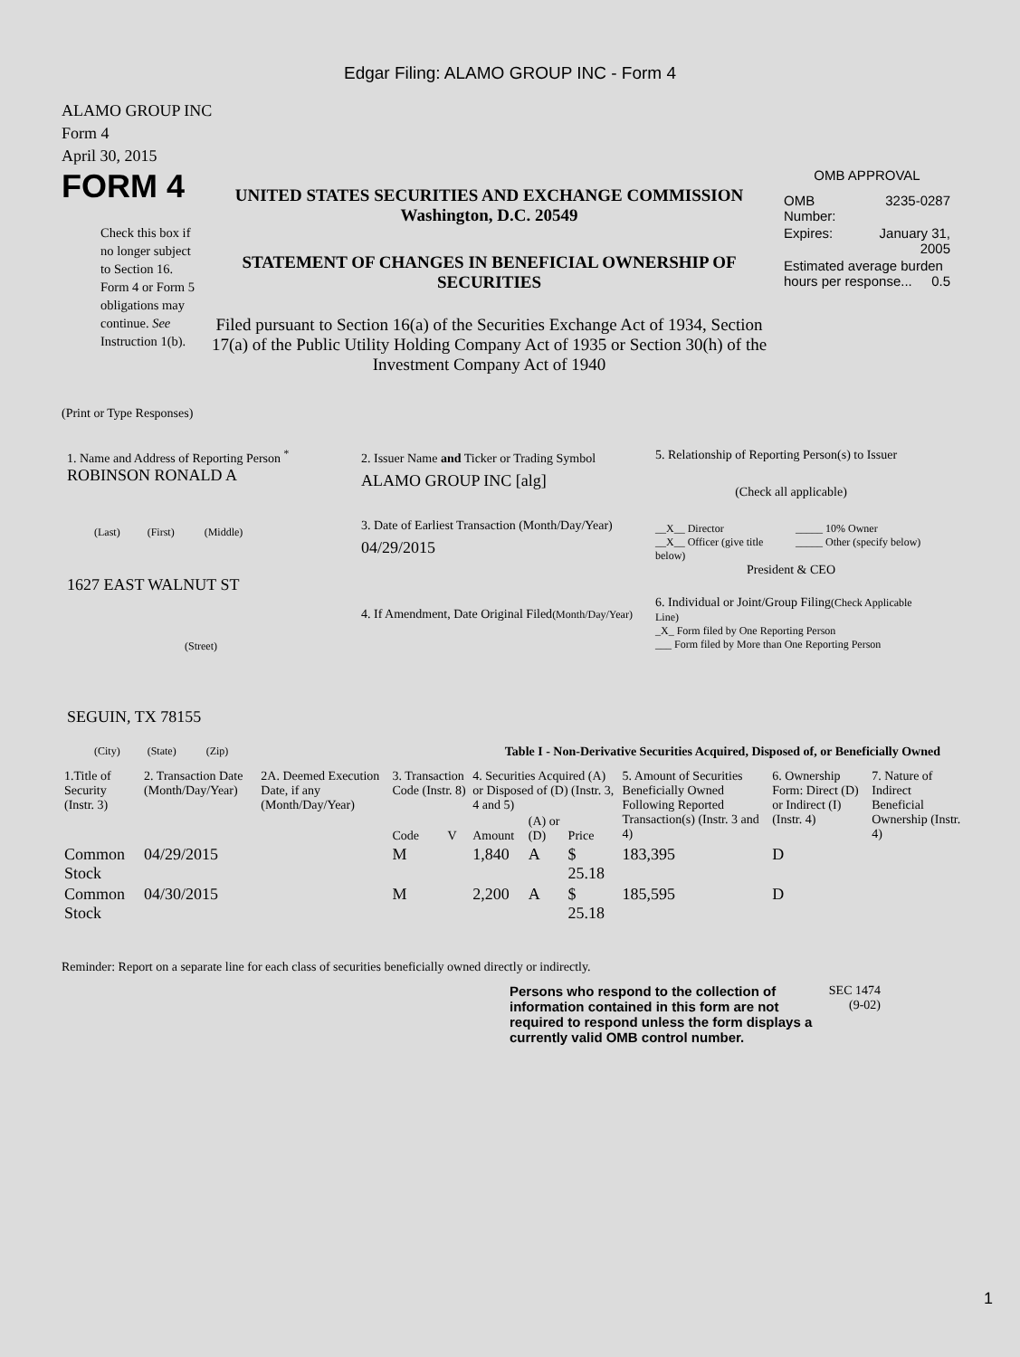Edgar Filing: ALAMO GROUP INC - Form 4
ALAMO GROUP INC
Form 4
April 30, 2015
FORM 4
Check this box if no longer subject to Section 16. Form 4 or Form 5 obligations may continue. See Instruction 1(b).
UNITED STATES SECURITIES AND EXCHANGE COMMISSION
Washington, D.C. 20549
STATEMENT OF CHANGES IN BENEFICIAL OWNERSHIP OF SECURITIES
Filed pursuant to Section 16(a) of the Securities Exchange Act of 1934, Section 17(a) of the Public Utility Holding Company Act of 1935 or Section 30(h) of the Investment Company Act of 1940
OMB APPROVAL
| OMB Number: | 3235-0287 |
| Expires: | January 31, 2005 |
| Estimated average burden hours per response... 0.5 | |
(Print or Type Responses)
1. Name and Address of Reporting Person <sup>*</sup>
ROBINSON RONALD A
(Last) (First) (Middle)
1627 EAST WALNUT ST
(Street)
SEGUIN, TX 78155
(City) (State) (Zip)
2. Issuer Name and Ticker or Trading Symbol
ALAMO GROUP INC [alg]
3. Date of Earliest Transaction (Month/Day/Year)
04/29/2015
4. If Amendment, Date Original Filed(Month/Day/Year)
5. Relationship of Reporting Person(s) to Issuer
(Check all applicable)
__X__ Director
__X__ Officer (give title below)
_____ 10% Owner
_____ Other (specify below)
President & CEO
6. Individual or Joint/Group Filing(Check Applicable Line)
_X_ Form filed by One Reporting Person
___ Form filed by More than One Reporting Person
Table I - Non-Derivative Securities Acquired, Disposed of, or Beneficially Owned
| 1.Title of Security (Instr. 3) | 2. Transaction Date (Month/Day/Year) | 2A. Deemed Execution Date, if any (Month/Day/Year) | 3. Transaction Code (Instr. 8) | | 4. Securities Acquired (A) or Disposed of (D) (Instr. 3, 4 and 5) | | | 5. Amount of Securities Beneficially Owned Following Reported Transaction(s) (Instr. 3 and 4) | 6. Ownership Form: Direct (D) or Indirect (I) (Instr. 4) | 7. Nature of Indirect Beneficial Ownership (Instr. 4) |
| --- | --- | --- | --- | --- | --- | --- | --- | --- | --- | --- |
| | | | Code | V | Amount | (A) or (D) | Price | | | |
| Common Stock | 04/29/2015 | | M | | 1,840 | A | $ 25.18 | 183,395 | D | |
| Common Stock | 04/30/2015 | | M | | 2,200 | A | $ 25.18 | 185,595 | D | |
Reminder: Report on a separate line for each class of securities beneficially owned directly or indirectly.
Persons who respond to the collection of information contained in this form are not required to respond unless the form displays a currently valid OMB control number.
SEC 1474 (9-02)
1